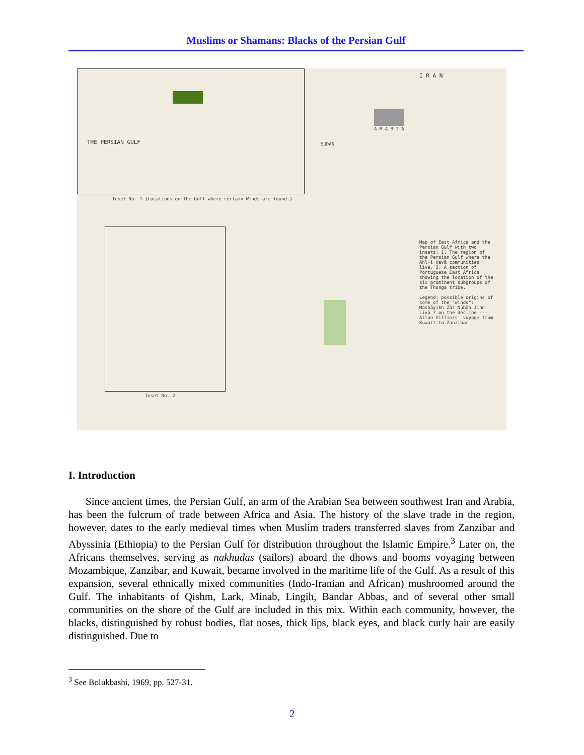Muslims or Shamans: Blacks of the Persian Gulf
THE PERSIAN GULF
Inset No. 1 (Locations on the Gulf where certain Winds are found.)
Inset No. 2
I R A N
A R A B I A
SUDAN
Map of East Africa and the Persian Gulf with two insets: 1. The region of the Persian Gulf where the Ahl-i Havā communities live. 2. A section of Portuguese East Africa showing the location of the six prominent subgroups of the Thonga tribe.
Legend: possible origins of some of the "winds": Mashāyikh Zār Nūbān Jinn Livā ? on the decline --- Allan Villiers' voyage from Kuwait to Zanzibar
I. Introduction
Since ancient times, the Persian Gulf, an arm of the Arabian Sea between southwest Iran and Arabia, has been the fulcrum of trade between Africa and Asia. The history of the slave trade in the region, however, dates to the early medieval times when Muslim traders transferred slaves from Zanzibar and Abyssinia (Ethiopia) to the Persian Gulf for distribution throughout the Islamic Empire.<sup>3</sup> Later on, the Africans themselves, serving as nakhudas (sailors) aboard the dhows and booms voyaging between Mozambique, Zanzibar, and Kuwait, became involved in the maritime life of the Gulf. As a result of this expansion, several ethnically mixed communities (Indo-Iranian and African) mushroomed around the Gulf. The inhabitants of Qishm, Lark, Minab, Lingih, Bandar Abbas, and of several other small communities on the shore of the Gulf are included in this mix. Within each community, however, the blacks, distinguished by robust bodies, flat noses, thick lips, black eyes, and black curly hair are easily distinguished. Due to
<sup>3</sup> See Bolukbashi, 1969, pp. 527-31.
2